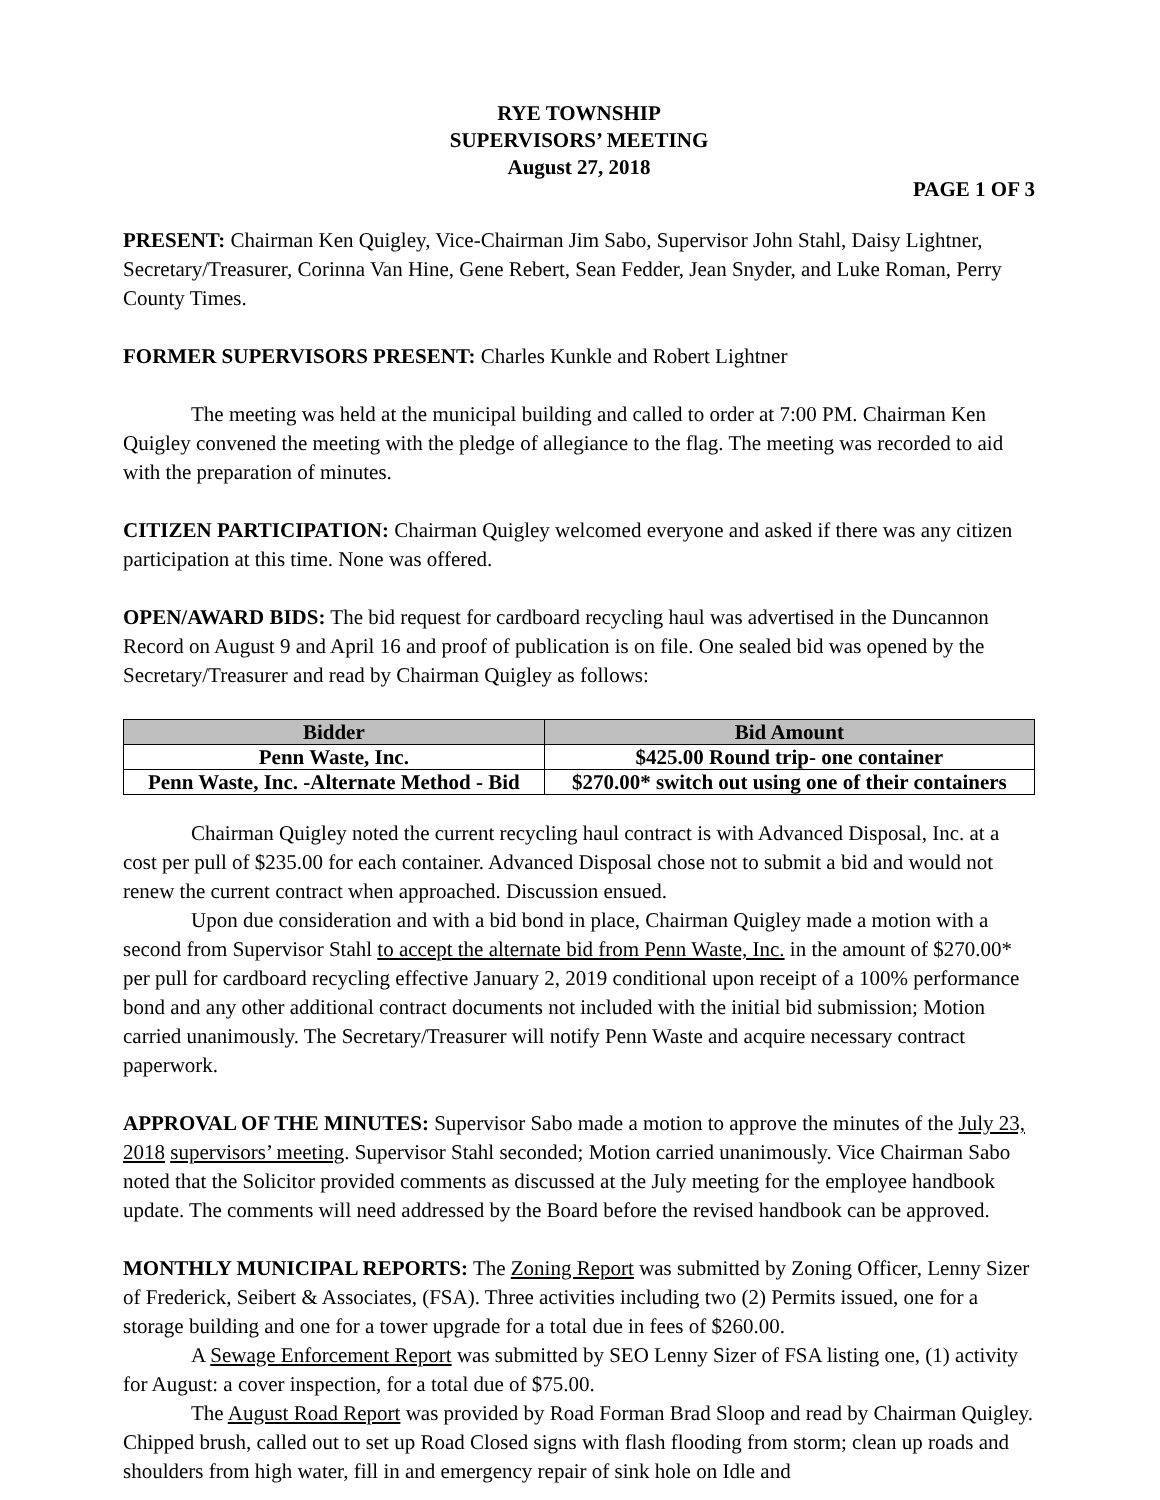RYE TOWNSHIP
SUPERVISORS’ MEETING
August 27, 2018
PAGE 1 OF 3
PRESENT: Chairman Ken Quigley, Vice-Chairman Jim Sabo, Supervisor John Stahl, Daisy Lightner, Secretary/Treasurer, Corinna Van Hine, Gene Rebert, Sean Fedder, Jean Snyder, and Luke Roman, Perry County Times.
FORMER SUPERVISORS PRESENT: Charles Kunkle and Robert Lightner
The meeting was held at the municipal building and called to order at 7:00 PM. Chairman Ken Quigley convened the meeting with the pledge of allegiance to the flag. The meeting was recorded to aid with the preparation of minutes.
CITIZEN PARTICIPATION: Chairman Quigley welcomed everyone and asked if there was any citizen participation at this time. None was offered.
OPEN/AWARD BIDS: The bid request for cardboard recycling haul was advertised in the Duncannon Record on August 9 and April 16 and proof of publication is on file. One sealed bid was opened by the Secretary/Treasurer and read by Chairman Quigley as follows:
| Bidder | Bid Amount |
| --- | --- |
| Penn Waste, Inc. | $425.00 Round trip- one container |
| Penn Waste, Inc. -Alternate Method - Bid | $270.00* switch out using one of their containers |
Chairman Quigley noted the current recycling haul contract is with Advanced Disposal, Inc. at a cost per pull of $235.00 for each container. Advanced Disposal chose not to submit a bid and would not renew the current contract when approached. Discussion ensued.
Upon due consideration and with a bid bond in place, Chairman Quigley made a motion with a second from Supervisor Stahl to accept the alternate bid from Penn Waste, Inc. in the amount of $270.00* per pull for cardboard recycling effective January 2, 2019 conditional upon receipt of a 100% performance bond and any other additional contract documents not included with the initial bid submission; Motion carried unanimously. The Secretary/Treasurer will notify Penn Waste and acquire necessary contract paperwork.
APPROVAL OF THE MINUTES: Supervisor Sabo made a motion to approve the minutes of the July 23, 2018 supervisors’ meeting. Supervisor Stahl seconded; Motion carried unanimously. Vice Chairman Sabo noted that the Solicitor provided comments as discussed at the July meeting for the employee handbook update. The comments will need addressed by the Board before the revised handbook can be approved.
MONTHLY MUNICIPAL REPORTS: The Zoning Report was submitted by Zoning Officer, Lenny Sizer of Frederick, Seibert & Associates, (FSA). Three activities including two (2) Permits issued, one for a storage building and one for a tower upgrade for a total due in fees of $260.00.
A Sewage Enforcement Report was submitted by SEO Lenny Sizer of FSA listing one, (1) activity for August: a cover inspection, for a total due of $75.00.
The August Road Report was provided by Road Forman Brad Sloop and read by Chairman Quigley. Chipped brush, called out to set up Road Closed signs with flash flooding from storm; clean up roads and shoulders from high water, fill in and emergency repair of sink hole on Idle and